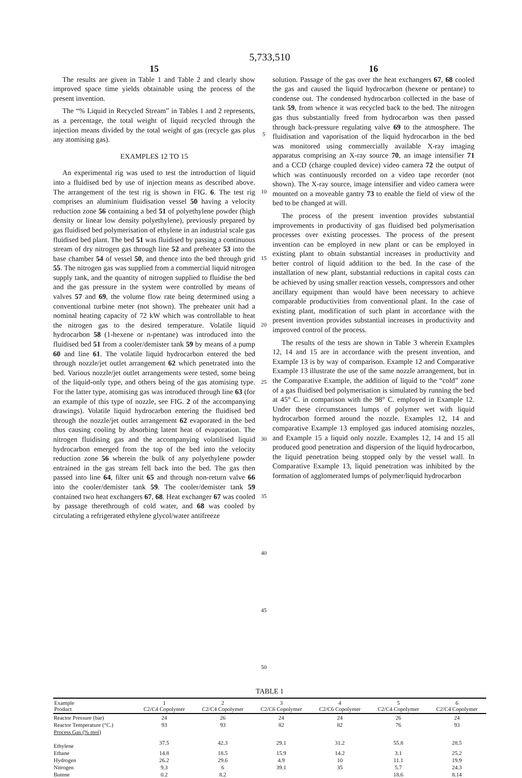5,733,510
15
The results are given in Table 1 and Table 2 and clearly show improved space time yields obtainable using the process of the present invention.
The “% Liquid in Recycled Stream” in Tables 1 and 2 represents, as a percentage, the total weight of liquid recycled through the injection means divided by the total weight of gas (recycle gas plus any atomising gas).
EXAMPLES 12 TO 15
An experimental rig was used to test the introduction of liquid into a fluidised bed by use of injection means as described above. The arrangement of the test rig is shown in FIG. 6. The test rig comprises an aluminium fluidisation vessel 50 having a velocity reduction zone 56 containing a bed 51 of polyethylene powder (high density or linear low density polyethylene), previously prepared by gas fluidised bed polymerisation of ethylene in an industrial scale gas fluidised bed plant. The bed 51 was fluidised by passing a continuous stream of dry nitrogen gas through line 52 and preheater 53 into the base chamber 54 of vessel 50, and thence into the bed through grid 55. The nitrogen gas was supplied from a commercial liquid nitrogen supply tank, and the quantity of nitrogen supplied to fluidise the bed and the gas pressure in the system were controlled by means of valves 57 and 69, the volume flow rate being determined using a conventional turbine meter (not shown). The preheater unit had a nominal heating capacity of 72 kW which was controllable to heat the nitrogen gas to the desired temperature. Volatile liquid hydrocarbon 58 (1-hexene or n-pentane) was introduced into the fluidised bed 51 from a cooler/demister tank 59 by means of a pump 60 and line 61. The volatile liquid hydrocarbon entered the bed through nozzle/jet outlet arrangement 62 which penetrated into the bed. Various nozzle/jet outlet arrangements were tested, some being of the liquid-only type, and others being of the gas atomising type. For the latter type, atomising gas was introduced through line 63 (for an example of this type of nozzle, see FIG. 2 of the accompanying drawings). Volatile liquid hydrocarbon entering the fluidised bed through the nozzle/jet outlet arrangement 62 evaporated in the bed thus causing cooling by absorbing latent heat of evaporation. The nitrogen fluidising gas and the accompanying volatilised liquid hydrocarbon emerged from the top of the bed into the velocity reduction zone 56 wherein the bulk of any polyethylene powder entrained in the gas stream fell back into the bed. The gas then passed into line 64, filter unit 65 and through non-return valve 66 into the cooler/demister tank 59. The cooler/demister tank 59 contained two heat exchangers 67, 68. Heat exchanger 67 was cooled by passage therethrough of cold water, and 68 was cooled by circulating a refrigerated ethylene glycol/water antifreeze
5
10
15
20
25
30
35
40
45
50
16
solution. Passage of the gas over the heat exchangers 67, 68 cooled the gas and caused the liquid hydrocarbon (hexene or pentane) to condense out. The condensed hydrocarbon collected in the base of tank 59, from whence it was recycled back to the bed. The nitrogen gas thus substantially freed from hydrocarbon was then passed through back-pressure regulating valve 69 to the atmosphere. The fluidisation and vaporisation of the liquid hydrocarbon in the bed was monitored using commercially available X-ray imaging apparatus comprising an X-ray source 70, an image intensifier 71 and a CCD (charge coupled device) video camera 72 the output of which was continuously recorded on a video tape recorder (not shown). The X-ray source, image intensifier and video camera were mounted on a moveable gantry 73 to enable the field of view of the bed to be changed at will.
The process of the present invention provides substantial improvements in productivity of gas fluidised bed polymerisation processes over existing processes. The process of the present invention can be employed in new plant or can be employed in existing plant to obtain substantial increases in productivity and better control of liquid addition to the bed. In the case of the installation of new plant, substantial reductions in capital costs can be achieved by using smaller reaction vessels, compressors and other ancillary equipment than would have been necessary to achieve comparable productivities from conventional plant. In the case of existing plant, modification of such plant in accordance with the present invention provides substantial increases in productivity and improved control of the process.
The results of the tests are shown in Table 3 wherein Examples 12, 14 and 15 are in accordance with the present invention, and Example 13 is by way of comparison. Example 12 and Comparative Example 13 illustrate the use of the same nozzle arrangement, but in the Comparative Example, the addition of liquid to the “cold” zone of a gas fluidised bed polymerisation is simulated by running the bed at 45° C. in comparison with the 98° C. employed in Example 12. Under these circumstances lumps of polymer wet with liquid hydrocarbon formed around the nozzle. Examples 12, 14 and comparative Example 13 employed gas induced atomising nozzles, and Example 15 a liquid only nozzle. Examples 12, 14 and 15 all produced good penetration and dispersion of the liquid hydrocarbon, the liquid penetration being stopped only by the vessel wall. In Comparative Example 13, liquid penetration was inhibited by the formation of agglomerated lumps of polymer/liquid hydrocarbon
TABLE 1
| Example Product | 1 C2/C4 Copolymer | 2 C2/C4 Copolymer | 3 C2/C6 Copolymer | 4 C2/C6 Copolymer | 5 C2/C4 Copolymer | 6 C2/C4 Copolymer |
| --- | --- | --- | --- | --- | --- | --- |
| Reactor Pressure (bar) | 24 | 26 | 24 | 24 | 26 | 24 |
| Reactor Temperature (°C.) | 93 | 93 | 82 | 82 | 76 | 93 |
| Process Gas (% mol) | | | | | | |
| Ethylene | 37.5 | 42.3 | 29.1 | 31.2 | 55.8 | 28.5 |
| Ethane | 14.8 | 18.5 | 15.9 | 14.2 | 3.1 | 25.2 |
| Hydrogen | 26.2 | 29.6 | 4.9 | 10 | 11.1 | 19.9 |
| Nitrogen | 9.3 | 6 | 39.1 | 35 | 5.7 | 24.3 |
| Butene | 0.2 | 8.2 | | | 18.6 | 8.14 |